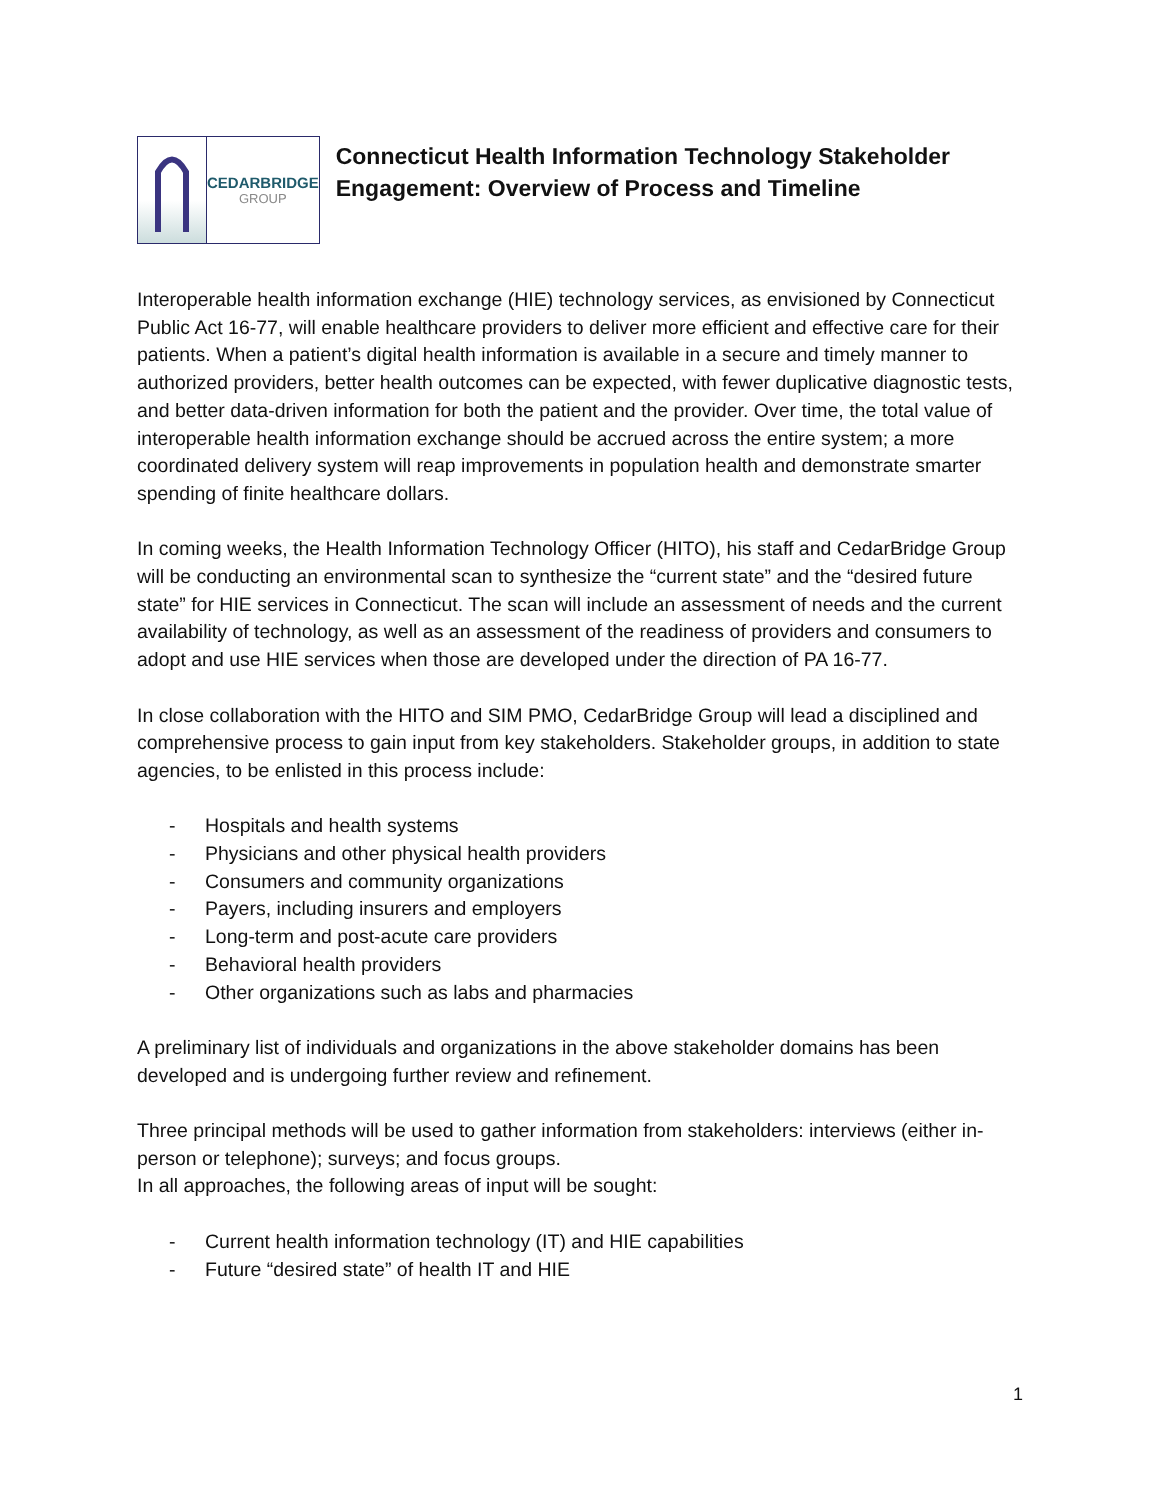CEDARBRIDGE
GROUP
Connecticut Health Information Technology Stakeholder Engagement: Overview of Process and Timeline
Interoperable health information exchange (HIE) technology services, as envisioned by Connecticut Public Act 16-77, will enable healthcare providers to deliver more efficient and effective care for their patients. When a patient’s digital health information is available in a secure and timely manner to authorized providers, better health outcomes can be expected, with fewer duplicative diagnostic tests, and better data-driven information for both the patient and the provider. Over time, the total value of interoperable health information exchange should be accrued across the entire system; a more coordinated delivery system will reap improvements in population health and demonstrate smarter spending of finite healthcare dollars.
In coming weeks, the Health Information Technology Officer (HITO), his staff and CedarBridge Group will be conducting an environmental scan to synthesize the “current state” and the “desired future state” for HIE services in Connecticut. The scan will include an assessment of needs and the current availability of technology, as well as an assessment of the readiness of providers and consumers to adopt and use HIE services when those are developed under the direction of PA 16-77.
In close collaboration with the HITO and SIM PMO, CedarBridge Group will lead a disciplined and comprehensive process to gain input from key stakeholders. Stakeholder groups, in addition to state agencies, to be enlisted in this process include:
- Hospitals and health systems
- Physicians and other physical health providers
- Consumers and community organizations
- Payers, including insurers and employers
- Long-term and post-acute care providers
- Behavioral health providers
- Other organizations such as labs and pharmacies
A preliminary list of individuals and organizations in the above stakeholder domains has been developed and is undergoing further review and refinement.
Three principal methods will be used to gather information from stakeholders: interviews (either in-person or telephone); surveys; and focus groups.
In all approaches, the following areas of input will be sought:
- Current health information technology (IT) and HIE capabilities
- Future “desired state” of health IT and HIE
1